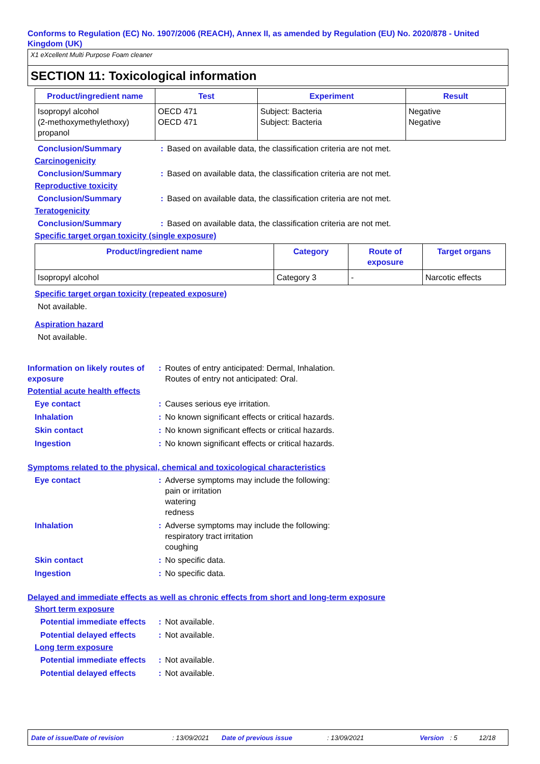Conforms to Regulation (EC) No. 1907/2006 (REACH), Annex II, as amended by Regulation (EU) No. 2020/878 - United Kingdom (UK)
X1 eXcellent Multi Purpose Foam cleaner
SECTION 11: Toxicological information
| Product/ingredient name | Test | Experiment | Result |
| --- | --- | --- | --- |
| Isopropyl alcohol (2-methoxymethylethoxy) propanol | OECD 471 OECD 471 | Subject: Bacteria Subject: Bacteria | Negative Negative |
Conclusion/Summary : Based on available data, the classification criteria are not met.
Carcinogenicity
Conclusion/Summary : Based on available data, the classification criteria are not met.
Reproductive toxicity
Conclusion/Summary : Based on available data, the classification criteria are not met.
Teratogenicity
Conclusion/Summary : Based on available data, the classification criteria are not met.
Specific target organ toxicity (single exposure)
| Product/ingredient name | Category | Route of exposure | Target organs |
| --- | --- | --- | --- |
| Isopropyl alcohol | Category 3 | - | Narcotic effects |
Specific target organ toxicity (repeated exposure)
Not available.
Aspiration hazard
Not available.
Information on likely routes of exposure
: Routes of entry anticipated: Dermal, Inhalation.
Routes of entry not anticipated: Oral.
Potential acute health effects
Eye contact : Causes serious eye irritation.
Inhalation : No known significant effects or critical hazards.
Skin contact : No known significant effects or critical hazards.
Ingestion : No known significant effects or critical hazards.
Symptoms related to the physical, chemical and toxicological characteristics
Eye contact : Adverse symptoms may include the following:
pain or irritation
watering
redness
Inhalation : Adverse symptoms may include the following:
respiratory tract irritation
coughing
Skin contact : No specific data.
Ingestion : No specific data.
Delayed and immediate effects as well as chronic effects from short and long-term exposure
Short term exposure
Potential immediate effects
: Not available.
Potential delayed effects
: Not available.
Long term exposure
Potential immediate effects
: Not available.
Potential delayed effects
: Not available.
Date of issue/Date of revision: 13/09/2021 Date of previous issue: 13/09/2021 Version: 5 12/18